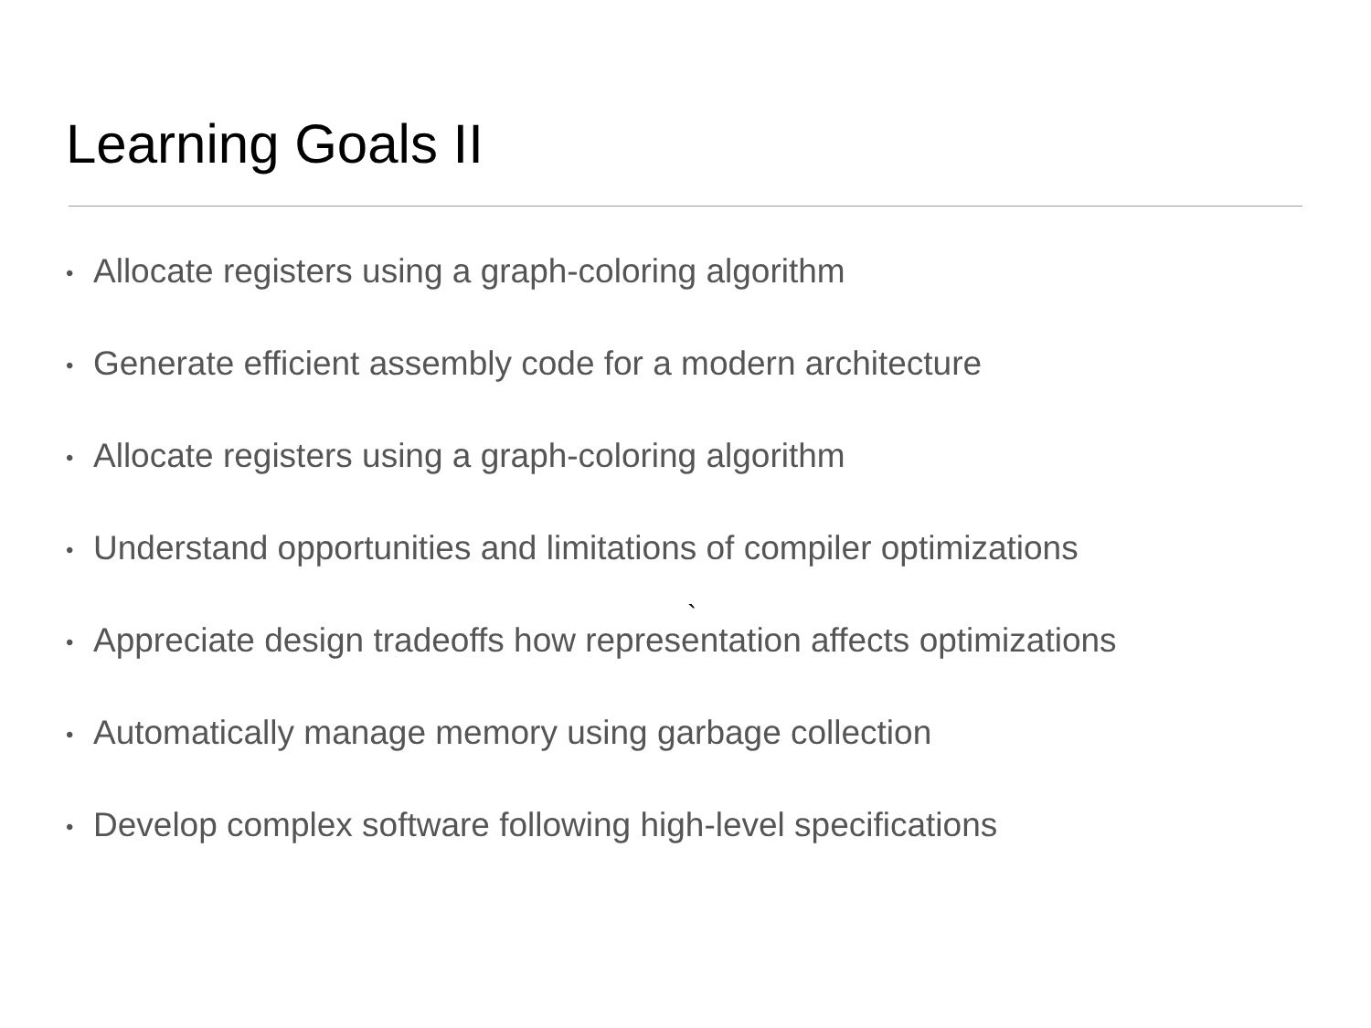Learning Goals II
• Allocate registers using a graph-coloring algorithm
• Generate efficient assembly code for a modern architecture
• Allocate registers using a graph-coloring algorithm
• Understand opportunities and limitations of compiler optimizations
• Appreciate design tradeoffs how representation affects optimizations
`
• Automatically manage memory using garbage collection
• Develop complex software following high-level specifications